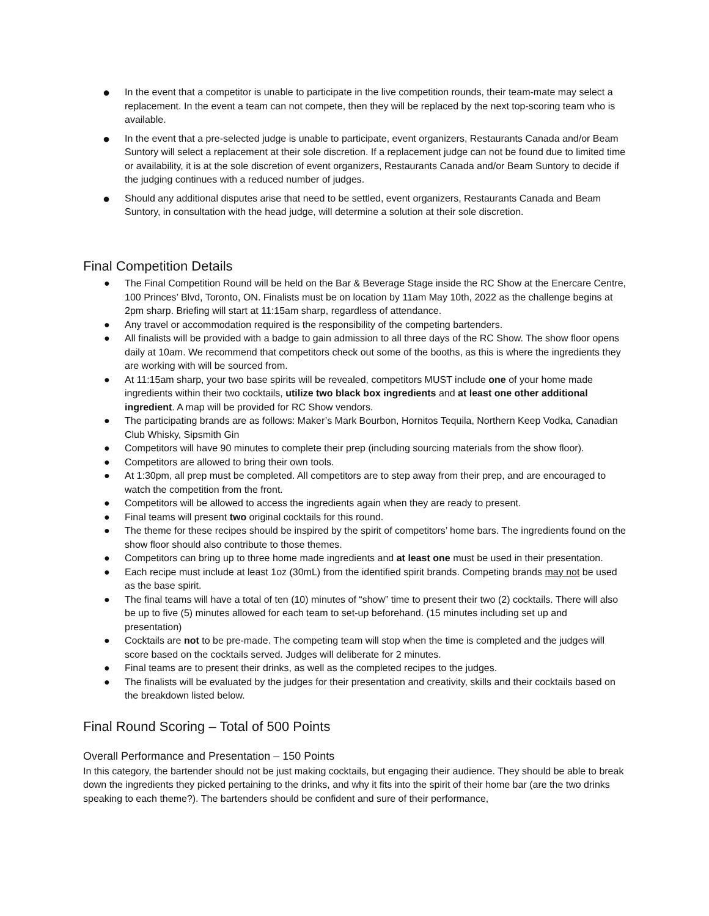● In the event that a competitor is unable to participate in the live competition rounds, their team-mate may select a replacement. In the event a team can not compete, then they will be replaced by the next top-scoring team who is available.
● In the event that a pre-selected judge is unable to participate, event organizers, Restaurants Canada and/or Beam Suntory will select a replacement at their sole discretion. If a replacement judge can not be found due to limited time or availability, it is at the sole discretion of event organizers, Restaurants Canada and/or Beam Suntory to decide if the judging continues with a reduced number of judges.
● Should any additional disputes arise that need to be settled, event organizers, Restaurants Canada and Beam Suntory, in consultation with the head judge, will determine a solution at their sole discretion.
Final Competition Details
● The Final Competition Round will be held on the Bar & Beverage Stage inside the RC Show at the Enercare Centre, 100 Princes’ Blvd, Toronto, ON. Finalists must be on location by 11am May 10th, 2022 as the challenge begins at 2pm sharp. Briefing will start at 11:15am sharp, regardless of attendance.
● Any travel or accommodation required is the responsibility of the competing bartenders.
● All finalists will be provided with a badge to gain admission to all three days of the RC Show. The show floor opens daily at 10am. We recommend that competitors check out some of the booths, as this is where the ingredients they are working with will be sourced from.
● At 11:15am sharp, your two base spirits will be revealed, competitors MUST include one of your home made ingredients within their two cocktails, utilize two black box ingredients and at least one other additional ingredient. A map will be provided for RC Show vendors.
● The participating brands are as follows: Maker’s Mark Bourbon, Hornitos Tequila, Northern Keep Vodka, Canadian Club Whisky, Sipsmith Gin
● Competitors will have 90 minutes to complete their prep (including sourcing materials from the show floor).
● Competitors are allowed to bring their own tools.
● At 1:30pm, all prep must be completed. All competitors are to step away from their prep, and are encouraged to watch the competition from the front.
● Competitors will be allowed to access the ingredients again when they are ready to present.
● Final teams will present two original cocktails for this round.
● The theme for these recipes should be inspired by the spirit of competitors’ home bars. The ingredients found on the show floor should also contribute to those themes.
● Competitors can bring up to three home made ingredients and at least one must be used in their presentation.
● Each recipe must include at least 1oz (30mL) from the identified spirit brands. Competing brands may not be used as the base spirit.
● The final teams will have a total of ten (10) minutes of “show” time to present their two (2) cocktails. There will also be up to five (5) minutes allowed for each team to set-up beforehand. (15 minutes including set up and presentation)
● Cocktails are not to be pre-made. The competing team will stop when the time is completed and the judges will score based on the cocktails served. Judges will deliberate for 2 minutes.
● Final teams are to present their drinks, as well as the completed recipes to the judges.
● The finalists will be evaluated by the judges for their presentation and creativity, skills and their cocktails based on the breakdown listed below.
Final Round Scoring – Total of 500 Points
Overall Performance and Presentation – 150 Points
In this category, the bartender should not be just making cocktails, but engaging their audience. They should be able to break down the ingredients they picked pertaining to the drinks, and why it fits into the spirit of their home bar (are the two drinks speaking to each theme?). The bartenders should be confident and sure of their performance,